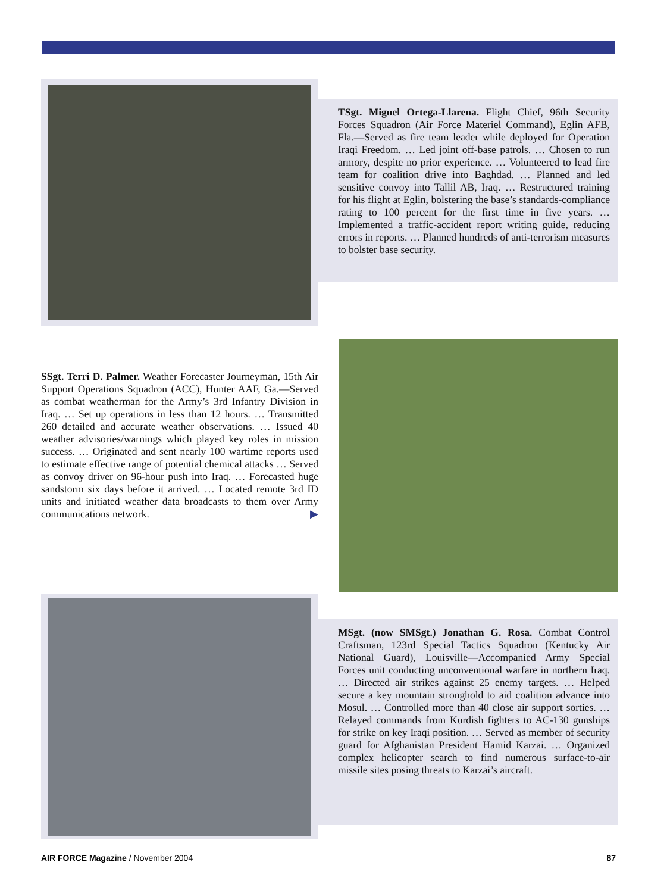TSgt. Miguel Ortega-Llarena. Flight Chief, 96th Security Forces Squadron (Air Force Materiel Command), Eglin AFB, Fla.—Served as fire team leader while deployed for Operation Iraqi Freedom. … Led joint off-base patrols. … Chosen to run armory, despite no prior experience. … Volunteered to lead fire team for coalition drive into Baghdad. … Planned and led sensitive convoy into Tallil AB, Iraq. … Restructured training for his flight at Eglin, bolstering the base’s standards-compliance rating to 100 percent for the first time in five years. … Implemented a traffic-accident report writing guide, reducing errors in reports. … Planned hundreds of anti-terrorism measures to bolster base security.
SSgt. Terri D. Palmer. Weather Forecaster Journeyman, 15th Air Support Operations Squadron (ACC), Hunter AAF, Ga.—Served as combat weatherman for the Army’s 3rd Infantry Division in Iraq. … Set up operations in less than 12 hours. … Transmitted 260 detailed and accurate weather observations. … Issued 40 weather advisories/warnings which played key roles in mission success. … Originated and sent nearly 100 wartime reports used to estimate effective range of potential chemical attacks … Served as convoy driver on 96-hour push into Iraq. … Forecasted huge sandstorm six days before it arrived. … Located remote 3rd ID units and initiated weather data broadcasts to them over Army communications network. ▶
MSgt. (now SMSgt.) Jonathan G. Rosa. Combat Control Craftsman, 123rd Special Tactics Squadron (Kentucky Air National Guard), Louisville—Accompanied Army Special Forces unit conducting unconventional warfare in northern Iraq. … Directed air strikes against 25 enemy targets. … Helped secure a key mountain stronghold to aid coalition advance into Mosul. … Controlled more than 40 close air support sorties. … Relayed commands from Kurdish fighters to AC-130 gunships for strike on key Iraqi position. … Served as member of security guard for Afghanistan President Hamid Karzai. … Organized complex helicopter search to find numerous surface-to-air missile sites posing threats to Karzai’s aircraft.
AIR FORCE Magazine / November 2004 87